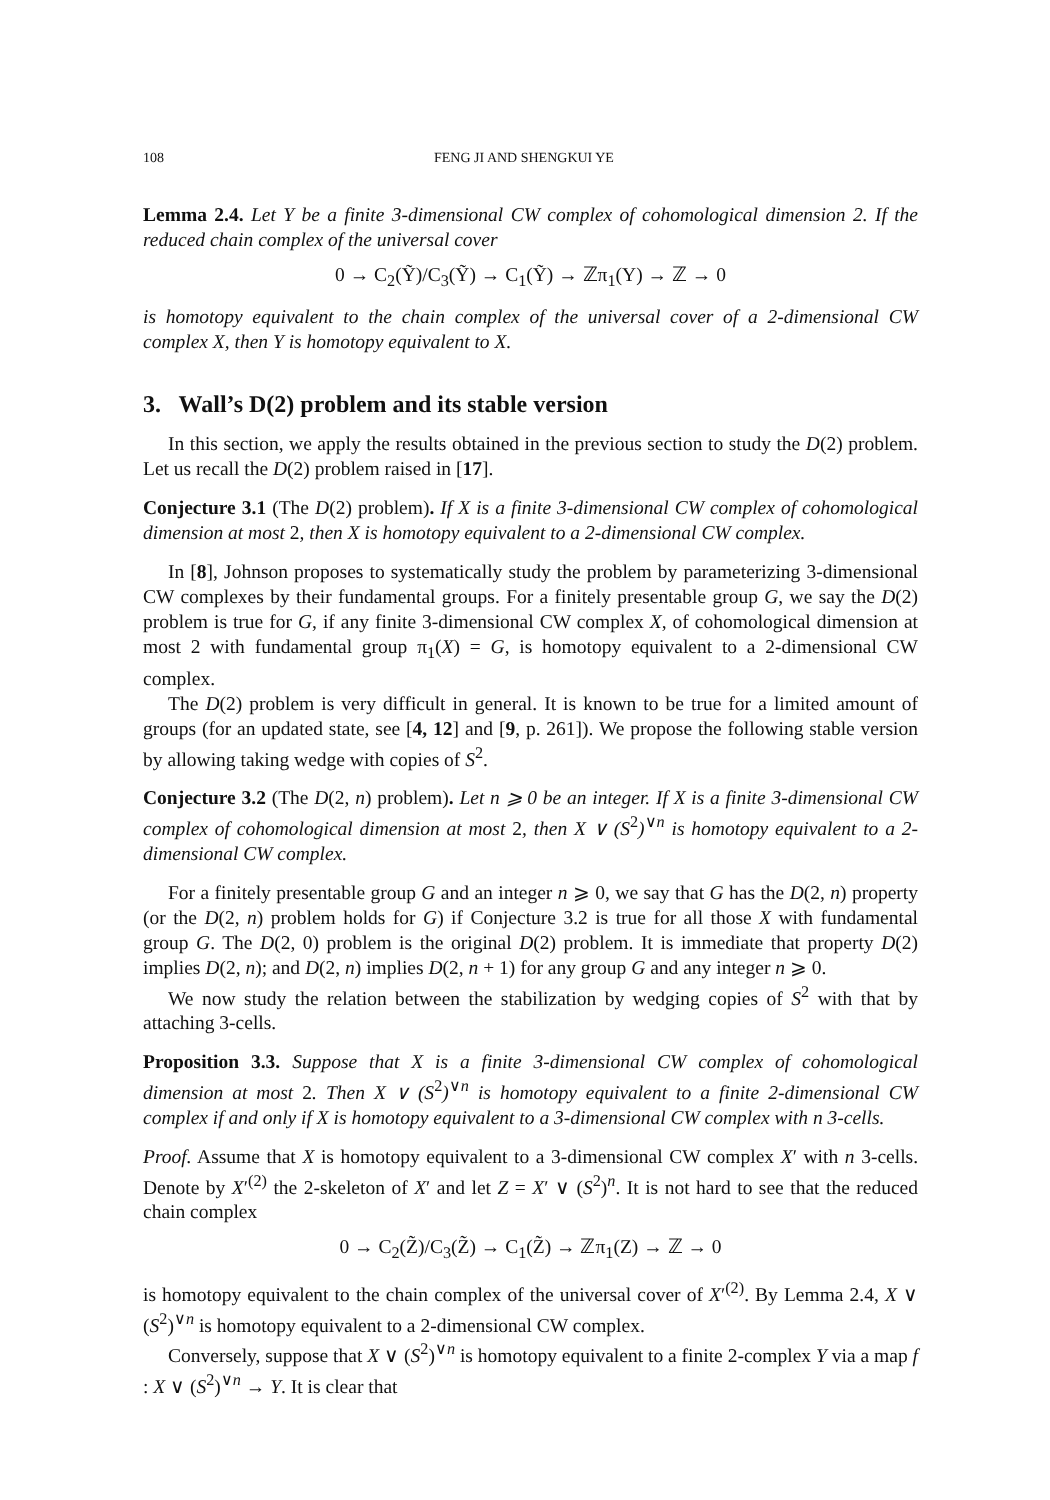108 FENG JI AND SHENGKUI YE
Lemma 2.4. Let Y be a finite 3-dimensional CW complex of cohomological dimension 2. If the reduced chain complex of the universal cover
0 → C<sub>2</sub>(Ỹ)/C<sub>3</sub>(Ỹ) → C<sub>1</sub>(Ỹ) → ℤπ<sub>1</sub>(Y) → ℤ → 0
is homotopy equivalent to the chain complex of the universal cover of a 2-dimensional CW complex X, then Y is homotopy equivalent to X.
3. Wall’s D(2) problem and its stable version
In this section, we apply the results obtained in the previous section to study the D(2) problem. Let us recall the D(2) problem raised in [17].
Conjecture 3.1 (The D(2) problem). If X is a finite 3-dimensional CW complex of cohomological dimension at most 2, then X is homotopy equivalent to a 2-dimensional CW complex.
In [8], Johnson proposes to systematically study the problem by parameterizing 3-dimensional CW complexes by their fundamental groups. For a finitely presentable group G, we say the D(2) problem is true for G, if any finite 3-dimensional CW complex X, of cohomological dimension at most 2 with fundamental group π<sub>1</sub>(X) = G, is homotopy equivalent to a 2-dimensional CW complex.
The D(2) problem is very difficult in general. It is known to be true for a limited amount of groups (for an updated state, see [4, 12] and [9, p. 261]). We propose the following stable version by allowing taking wedge with copies of S<sup>2</sup>.
Conjecture 3.2 (The D(2, n) problem). Let n ⩾ 0 be an integer. If X is a finite 3-dimensional CW complex of cohomological dimension at most 2, then X ∨ (S<sup>2</sup>)<sup>∨n</sup> is homotopy equivalent to a 2-dimensional CW complex.
For a finitely presentable group G and an integer n ⩾ 0, we say that G has the D(2, n) property (or the D(2, n) problem holds for G) if Conjecture 3.2 is true for all those X with fundamental group G. The D(2, 0) problem is the original D(2) problem. It is immediate that property D(2) implies D(2, n); and D(2, n) implies D(2, n + 1) for any group G and any integer n ⩾ 0.
We now study the relation between the stabilization by wedging copies of S<sup>2</sup> with that by attaching 3-cells.
Proposition 3.3. Suppose that X is a finite 3-dimensional CW complex of cohomological dimension at most 2. Then X ∨ (S<sup>2</sup>)<sup>∨n</sup> is homotopy equivalent to a finite 2-dimensional CW complex if and only if X is homotopy equivalent to a 3-dimensional CW complex with n 3-cells.
Proof. Assume that X is homotopy equivalent to a 3-dimensional CW complex X′ with n 3-cells. Denote by X′<sup>(2)</sup> the 2-skeleton of X′ and let Z = X′ ∨ (S<sup>2</sup>)<sup>n</sup>. It is not hard to see that the reduced chain complex
0 → C<sub>2</sub>(Z̃)/C<sub>3</sub>(Z̃) → C<sub>1</sub>(Z̃) → ℤπ<sub>1</sub>(Z) → ℤ → 0
is homotopy equivalent to the chain complex of the universal cover of X′<sup>(2)</sup>. By Lemma 2.4, X ∨ (S<sup>2</sup>)<sup>∨n</sup> is homotopy equivalent to a 2-dimensional CW complex.
Conversely, suppose that X ∨ (S<sup>2</sup>)<sup>∨n</sup> is homotopy equivalent to a finite 2-complex Y via a map f : X ∨ (S<sup>2</sup>)<sup>∨n</sup> → Y. It is clear that